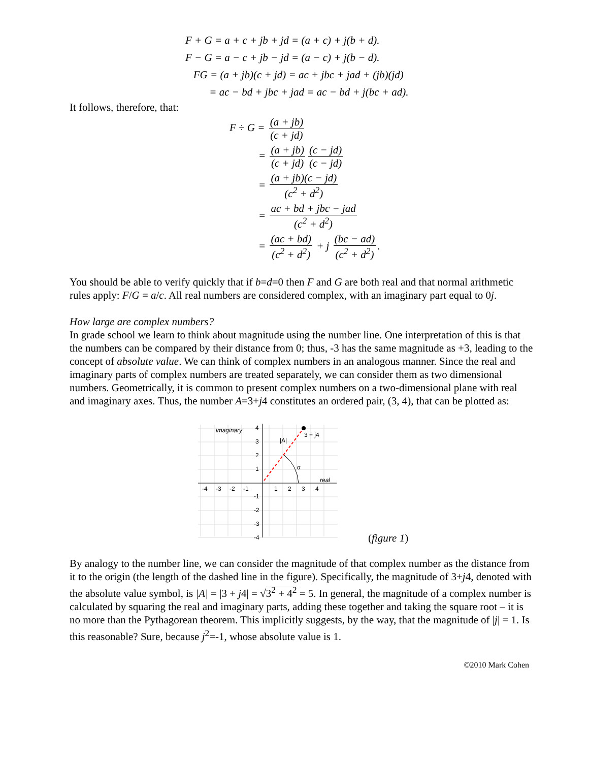F + G = a + c + jb + jd = (a + c) + j(b + d).
F − G = a − c + jb − jd = (a − c) + j(b − d).
FG = (a + jb)(c + jd) = ac + jbc + jad + (jb)(jd)
= ac − bd + jbc + jad = ac − bd + j(bc + ad).
It follows, therefore, that:
F ÷ G = (a + jb) (c + jd)
= (a + jb) (c + jd) (c − jd) (c − jd)
= (a + jb)(c − jd) (c<sup>2</sup> + d<sup>2</sup>)
= ac + bd + jbc − jad (c<sup>2</sup> + d<sup>2</sup>)
= (ac + bd) (c<sup>2</sup> + d<sup>2</sup>) + j (bc − ad) (c<sup>2</sup> + d<sup>2</sup>).
You should be able to verify quickly that if b=d=0 then F and G are both real and that normal arithmetic rules apply: F/G = a/c. All real numbers are considered complex, with an imaginary part equal to 0j.
How large are complex numbers?
In grade school we learn to think about magnitude using the number line. One interpretation of this is that the numbers can be compared by their distance from 0; thus, -3 has the same magnitude as +3, leading to the concept of absolute value. We can think of complex numbers in an analogous manner. Since the real and imaginary parts of complex numbers are treated separately, we can consider them as two dimensional numbers. Geometrically, it is common to present complex numbers on a two-dimensional plane with real and imaginary axes. Thus, the number A=3+j4 constitutes an ordered pair, (3, 4), that can be plotted as:
imaginary
real
3 + j4
|A|
α
4
3
2
1
-1
-2
-3
-4
-4
-3
-2
-1
1
2
3
4
(figure 1)
By analogy to the number line, we can consider the magnitude of that complex number as the distance from it to the origin (the length of the dashed line in the figure). Specifically, the magnitude of 3+j4, denoted with the absolute value symbol, is |A| = |3 + j4| = √3<sup>2</sup> + 4<sup>2</sup> = 5. In general, the magnitude of a complex number is calculated by squaring the real and imaginary parts, adding these together and taking the square root – it is no more than the Pythagorean theorem. This implicitly suggests, by the way, that the magnitude of |j| = 1. Is this reasonable? Sure, because j<sup>2</sup>=-1, whose absolute value is 1.
©2010 Mark Cohen